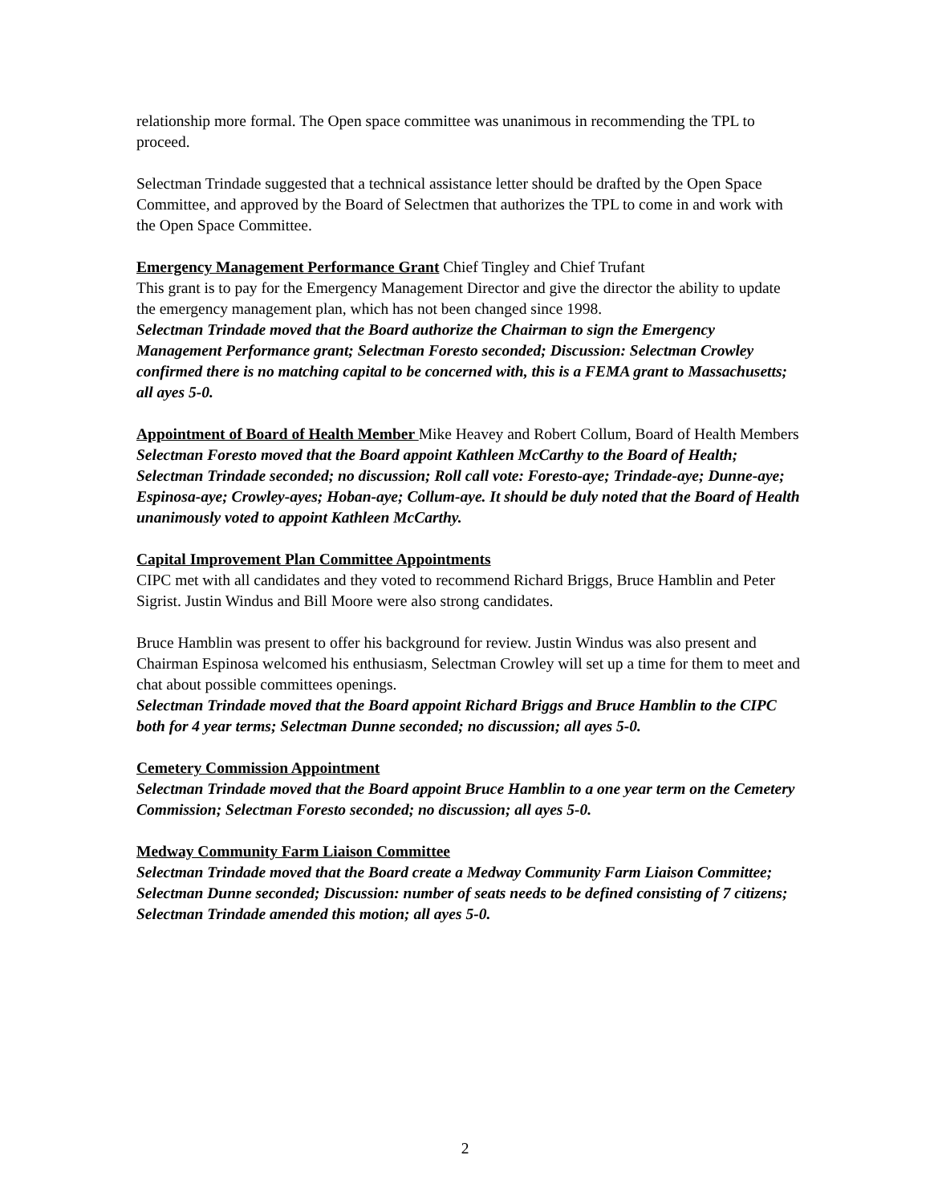relationship more formal. The Open space committee was unanimous in recommending the TPL to proceed.
Selectman Trindade suggested that a technical assistance letter should be drafted by the Open Space Committee, and approved by the Board of Selectmen that authorizes the TPL to come in and work with the Open Space Committee.
Emergency Management Performance Grant Chief Tingley and Chief Trufant
This grant is to pay for the Emergency Management Director and give the director the ability to update the emergency management plan, which has not been changed since 1998.
Selectman Trindade moved that the Board authorize the Chairman to sign the Emergency Management Performance grant; Selectman Foresto seconded; Discussion: Selectman Crowley confirmed there is no matching capital to be concerned with, this is a FEMA grant to Massachusetts; all ayes 5-0.
Appointment of Board of Health Member Mike Heavey and Robert Collum, Board of Health Members
Selectman Foresto moved that the Board appoint Kathleen McCarthy to the Board of Health; Selectman Trindade seconded; no discussion; Roll call vote: Foresto-aye; Trindade-aye; Dunne-aye; Espinosa-aye; Crowley-ayes; Hoban-aye; Collum-aye. It should be duly noted that the Board of Health unanimously voted to appoint Kathleen McCarthy.
Capital Improvement Plan Committee Appointments
CIPC met with all candidates and they voted to recommend Richard Briggs, Bruce Hamblin and Peter Sigrist. Justin Windus and Bill Moore were also strong candidates.
Bruce Hamblin was present to offer his background for review. Justin Windus was also present and Chairman Espinosa welcomed his enthusiasm, Selectman Crowley will set up a time for them to meet and chat about possible committees openings.
Selectman Trindade moved that the Board appoint Richard Briggs and Bruce Hamblin to the CIPC both for 4 year terms; Selectman Dunne seconded; no discussion; all ayes 5-0.
Cemetery Commission Appointment
Selectman Trindade moved that the Board appoint Bruce Hamblin to a one year term on the Cemetery Commission; Selectman Foresto seconded; no discussion; all ayes 5-0.
Medway Community Farm Liaison Committee
Selectman Trindade moved that the Board create a Medway Community Farm Liaison Committee; Selectman Dunne seconded; Discussion: number of seats needs to be defined consisting of 7 citizens; Selectman Trindade amended this motion; all ayes 5-0.
2